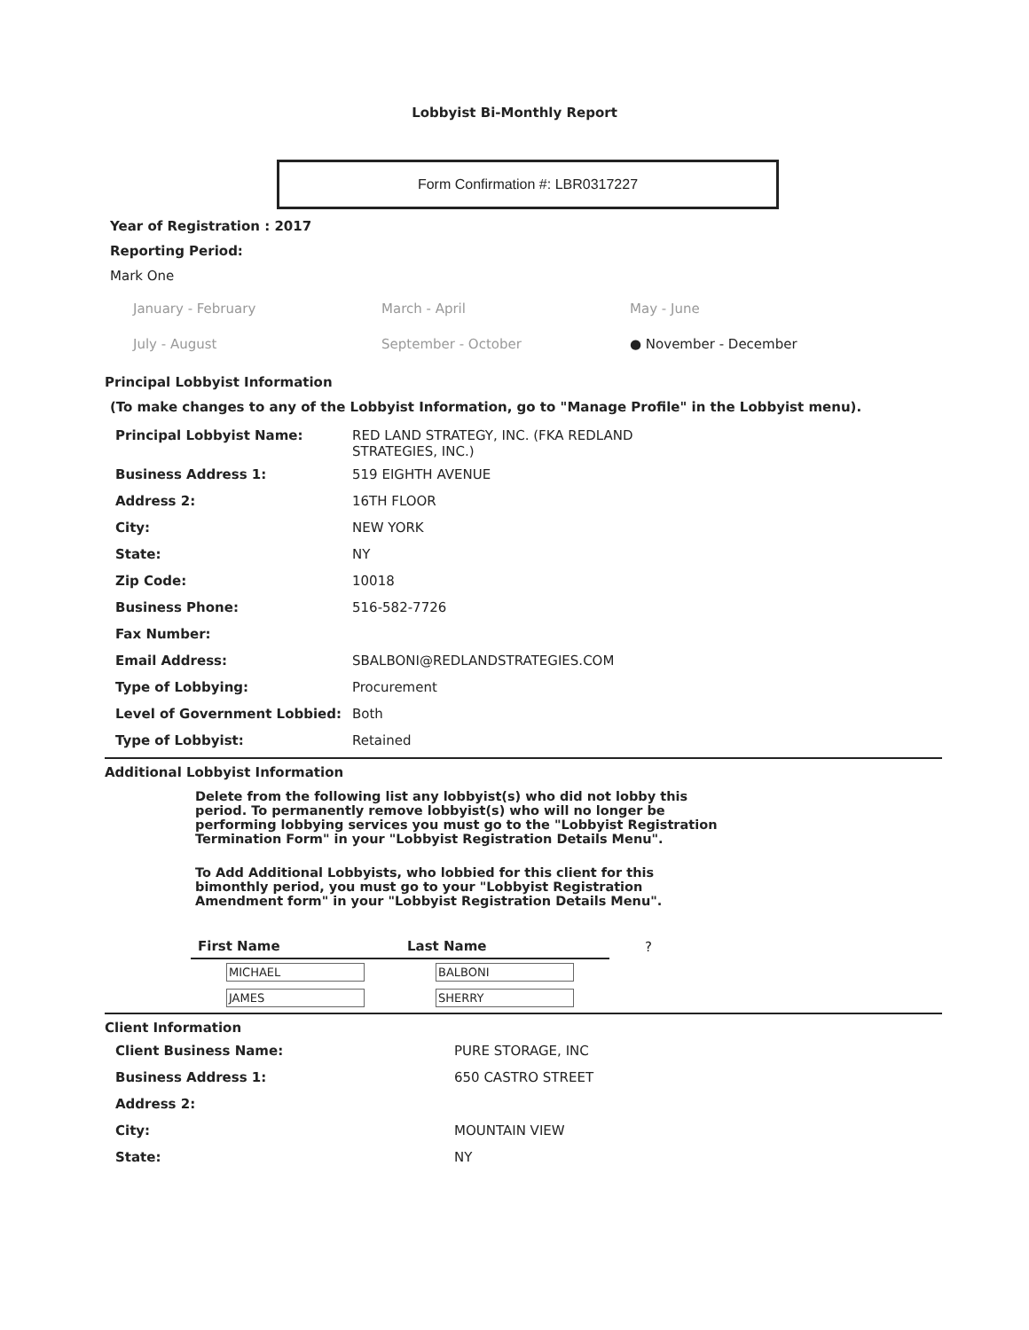Lobbyist Bi-Monthly Report
Form Confirmation #: LBR0317227
Year of Registration : 2017
Reporting Period:
Mark One
January - February March - April May - June
July - August September - October ● November - December
Principal Lobbyist Information
(To make changes to any of the Lobbyist Information, go to "Manage Profile" in the Lobbyist menu).
| Principal Lobbyist Name: | RED LAND STRATEGY, INC. (FKA REDLAND STRATEGIES, INC.) |
| Business Address 1: | 519 EIGHTH AVENUE |
| Address 2: | 16TH FLOOR |
| City: | NEW YORK |
| State: | NY |
| Zip Code: | 10018 |
| Business Phone: | 516-582-7726 |
| Fax Number: | |
| Email Address: | SBALBONI@REDLANDSTRATEGIES.COM |
| Type of Lobbying: | Procurement |
| Level of Government Lobbied: | Both |
| Type of Lobbyist: | Retained |
Additional Lobbyist Information
Delete from the following list any lobbyist(s) who did not lobby this period. To permanently remove lobbyist(s) who will no longer be performing lobbying services you must go to the "Lobbyist Registration Termination Form" in your "Lobbyist Registration Details Menu".
To Add Additional Lobbyists, who lobbied for this client for this bimonthly period, you must go to your "Lobbyist Registration Amendment form" in your "Lobbyist Registration Details Menu".
| First Name | Last Name | ? |
| MICHAEL | BALBONI | |
| JAMES | SHERRY | |
Client Information
| Client Business Name: | PURE STORAGE, INC |
| Business Address 1: | 650 CASTRO STREET |
| Address 2: | |
| City: | MOUNTAIN VIEW |
| State: | NY |